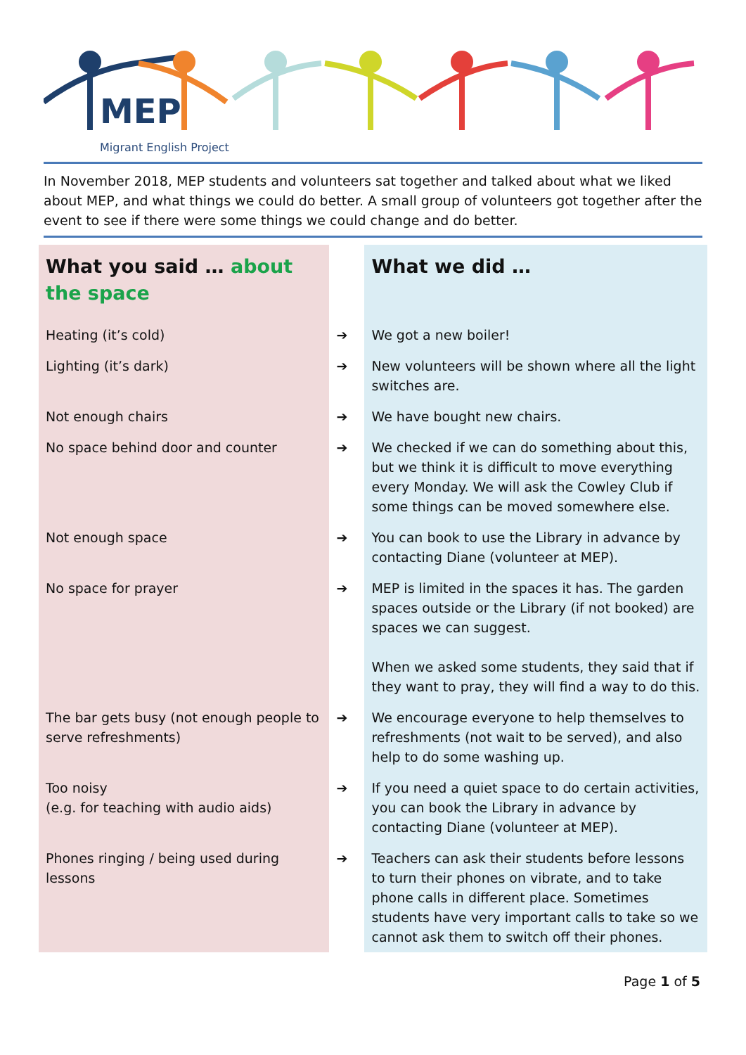MEP
Migrant English Project
In November 2018, MEP students and volunteers sat together and talked about what we liked about MEP, and what things we could do better. A small group of volunteers got together after the event to see if there were some things we could change and do better.
| What you said … about the space | | What we did … |
| --- | --- | --- |
| Heating (it’s cold) | ➔ | We got a new boiler! |
| Lighting (it’s dark) | ➔ | New volunteers will be shown where all the light switches are. |
| Not enough chairs | ➔ | We have bought new chairs. |
| No space behind door and counter | ➔ | We checked if we can do something about this, but we think it is difficult to move everything every Monday. We will ask the Cowley Club if some things can be moved somewhere else. |
| Not enough space | ➔ | You can book to use the Library in advance by contacting Diane (volunteer at MEP). |
| No space for prayer | ➔ | MEP is limited in the spaces it has. The garden spaces outside or the Library (if not booked) are spaces we can suggest. When we asked some students, they said that if they want to pray, they will find a way to do this. |
| The bar gets busy (not enough people to serve refreshments) | ➔ | We encourage everyone to help themselves to refreshments (not wait to be served), and also help to do some washing up. |
| Too noisy (e.g. for teaching with audio aids) | ➔ | If you need a quiet space to do certain activities, you can book the Library in advance by contacting Diane (volunteer at MEP). |
| Phones ringing / being used during lessons | ➔ | Teachers can ask their students before lessons to turn their phones on vibrate, and to take phone calls in different place. Sometimes students have very important calls to take so we cannot ask them to switch off their phones. |
Page 1 of 5